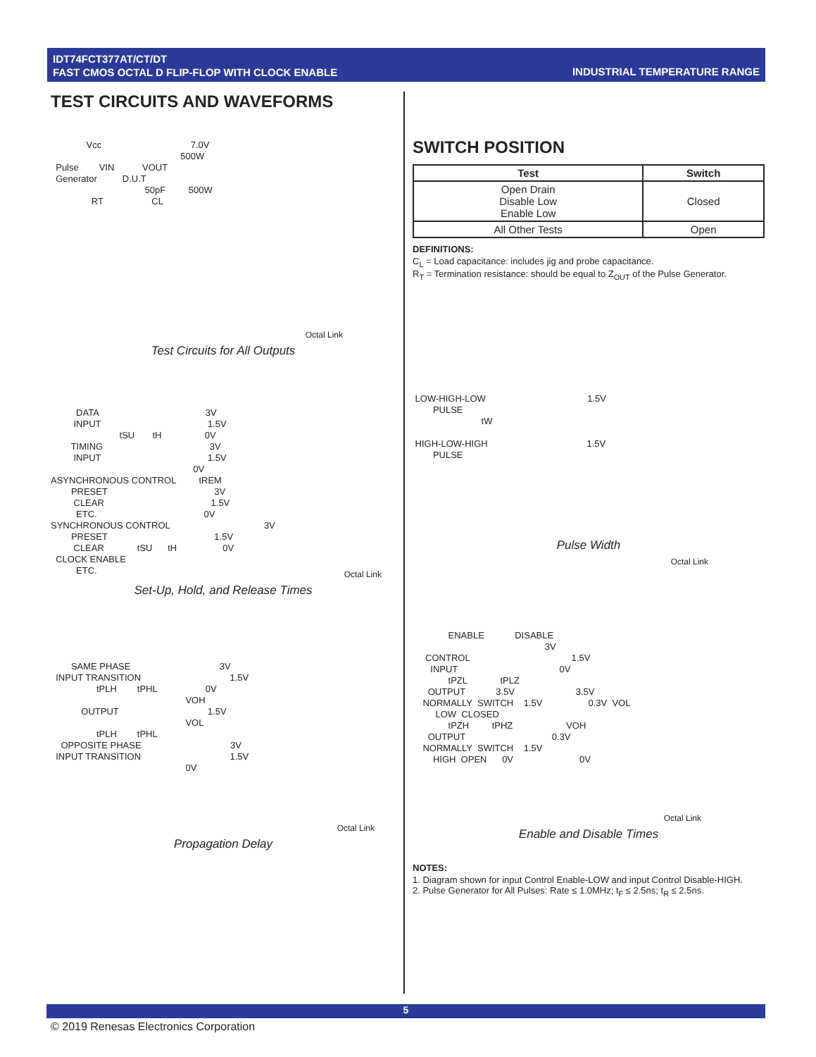IDT74FCT377AT/CT/DT
FAST CMOS OCTAL D FLIP-FLOP WITH CLOCK ENABLE
INDUSTRIAL TEMPERATURE RANGE
TEST CIRCUITS AND WAVEFORMS
Vcc 7.0V 500W Pulse VIN VOUT Generator D.U.T 50pF 500W RT CL
Octal Link
Test Circuits for All Outputs
DATA 3V INPUT 1.5V tSU tH 0V TIMING 3V INPUT 1.5V 0V ASYNCHRONOUS CONTROL tREM PRESET 3V CLEAR 1.5V ETC. 0V SYNCHRONOUS CONTROL 3V PRESET 1.5V CLEAR tSU tH 0V CLOCK ENABLE ETC.
Octal Link
Set-Up, Hold, and Release Times
SAME PHASE 3V INPUT TRANSITION 1.5V tPLH tPHL 0V VOH OUTPUT 1.5V VOL tPLH tPHL OPPOSITE PHASE 3V INPUT TRANSITION 1.5V 0V
Octal Link
Propagation Delay
SWITCH POSITION
| Test | Switch |
| --- | --- |
| Open Drain Disable Low Enable Low | Closed |
| All Other Tests | Open |
DEFINITIONS:
C<sub>L</sub> = Load capacitance: includes jig and probe capacitance.
R<sub>T</sub> = Termination resistance: should be equal to Z<sub>OUT</sub> of the Pulse Generator.
LOW-HIGH-LOW 1.5V PULSE tW HIGH-LOW-HIGH 1.5V PULSE
Pulse Width
Octal Link
ENABLE DISABLE 3V CONTROL 1.5V INPUT 0V tPZL tPLZ OUTPUT 3.5V 3.5V NORMALLY SWITCH 1.5V 0.3V VOL LOW CLOSED tPZH tPHZ VOH OUTPUT 0.3V NORMALLY SWITCH 1.5V HIGH OPEN 0V 0V
Octal Link
Enable and Disable Times
NOTES:
1. Diagram shown for input Control Enable-LOW and input Control Disable-HIGH.
2. Pulse Generator for All Pulses: Rate ≤ 1.0MHz; t<sub>F</sub> ≤ 2.5ns; t<sub>R</sub> ≤ 2.5ns.
5
© 2019 Renesas Electronics Corporation